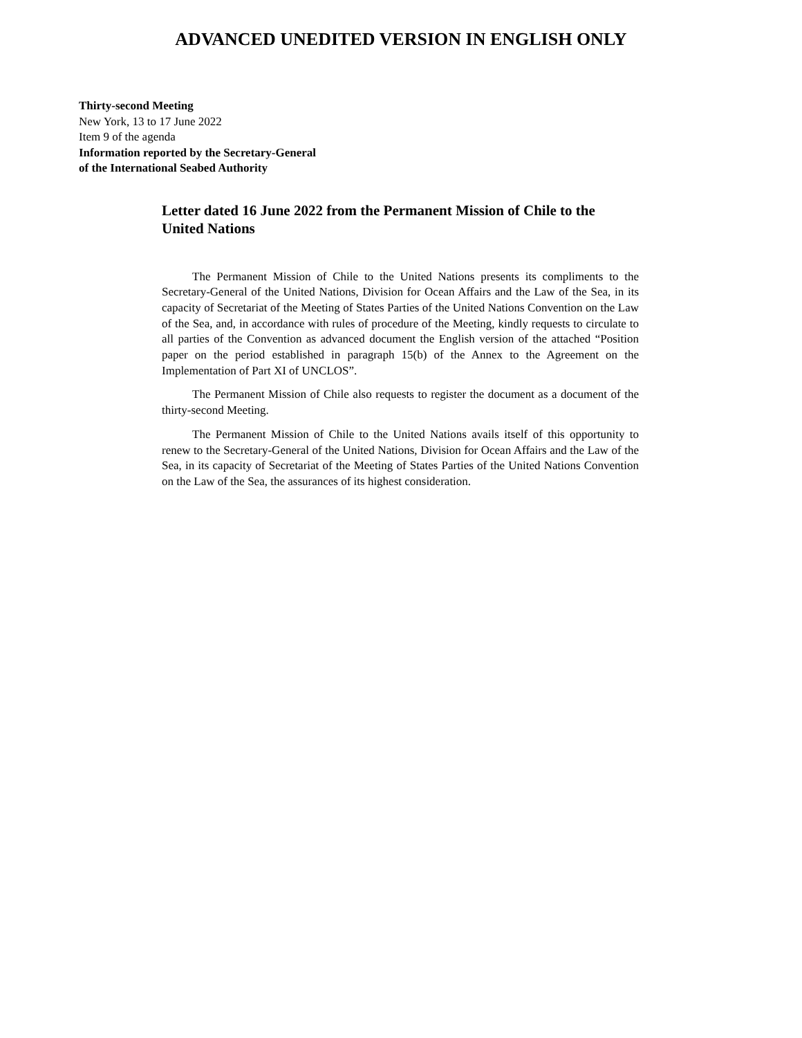ADVANCED UNEDITED VERSION IN ENGLISH ONLY
Thirty-second Meeting
New York, 13 to 17 June 2022
Item 9 of the agenda
Information reported by the Secretary-General
of the International Seabed Authority
Letter dated 16 June 2022 from the Permanent Mission of Chile to the United Nations
The Permanent Mission of Chile to the United Nations presents its compliments to the Secretary-General of the United Nations, Division for Ocean Affairs and the Law of the Sea, in its capacity of Secretariat of the Meeting of States Parties of the United Nations Convention on the Law of the Sea, and, in accordance with rules of procedure of the Meeting, kindly requests to circulate to all parties of the Convention as advanced document the English version of the attached “Position paper on the period established in paragraph 15(b) of the Annex to the Agreement on the Implementation of Part XI of UNCLOS”.
The Permanent Mission of Chile also requests to register the document as a document of the thirty-second Meeting.
The Permanent Mission of Chile to the United Nations avails itself of this opportunity to renew to the Secretary-General of the United Nations, Division for Ocean Affairs and the Law of the Sea, in its capacity of Secretariat of the Meeting of States Parties of the United Nations Convention on the Law of the Sea, the assurances of its highest consideration.